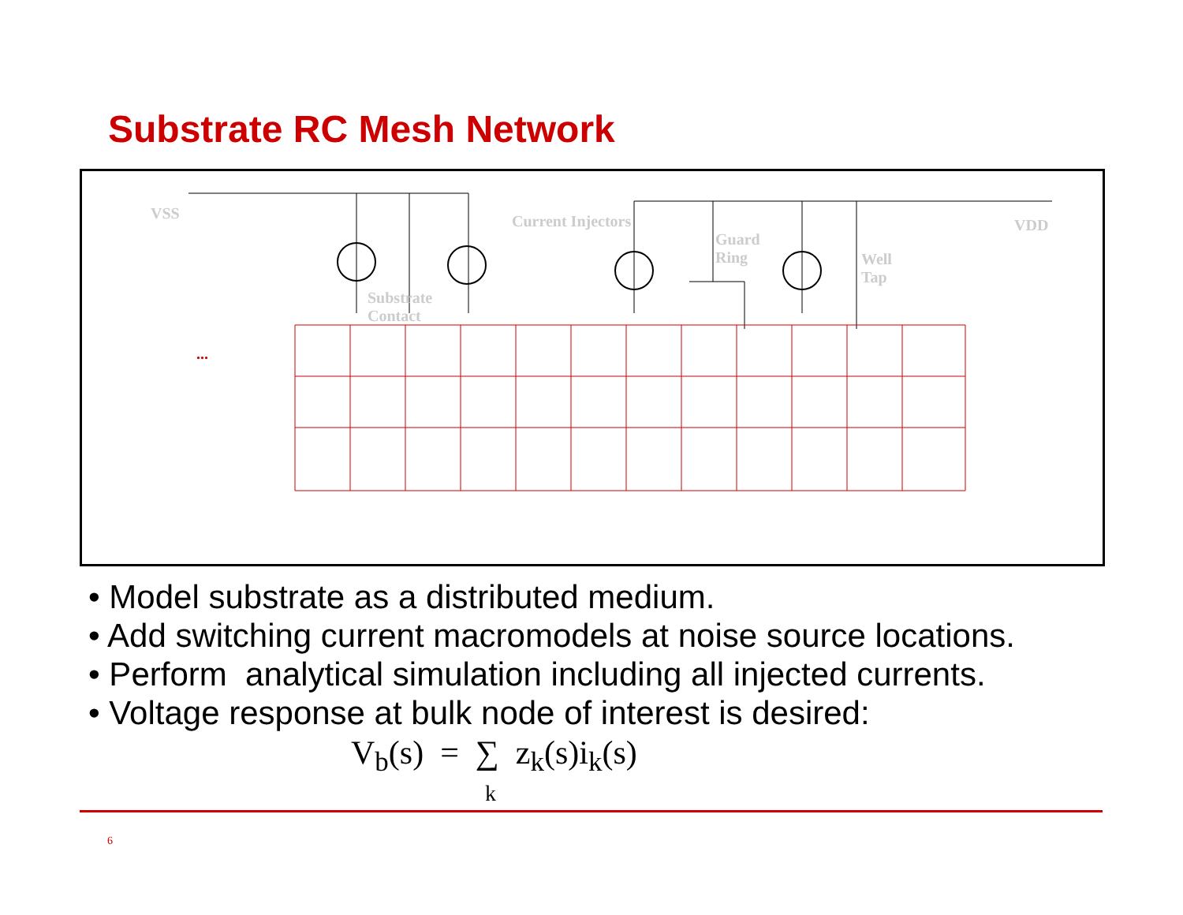Substrate RC Mesh Network
VSS Current Injectors
Guard
Ring
Well
Tap
VDD
Substrate
Contact
...
• Model substrate as a distributed medium.
• Add switching current macromodels at noise source locations.
• Perform analytical simulation including all injected currents.
• Voltage response at bulk node of interest is desired:
V<sub>b</sub>(s) = ∑ z<sub>k</sub>(s)i<sub>k</sub>(s)
k
6